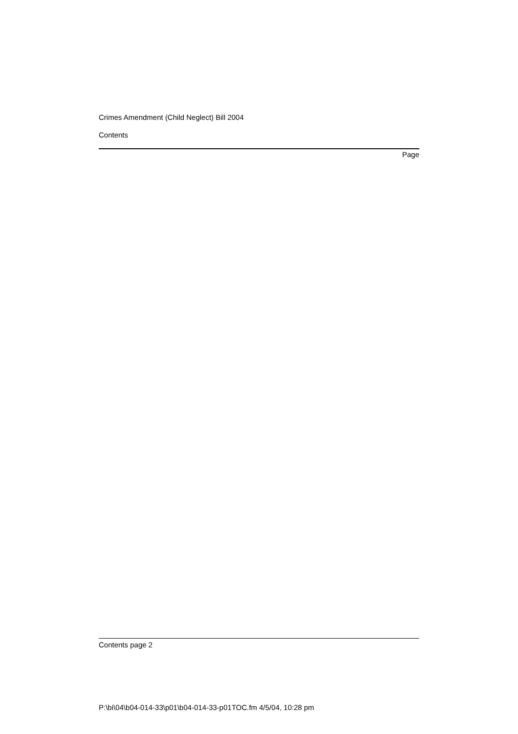Crimes Amendment (Child Neglect) Bill 2004
Contents
Page
Contents page 2
P:\bi\04\b04-014-33\p01\b04-014-33-p01TOC.fm 4/5/04, 10:28 pm